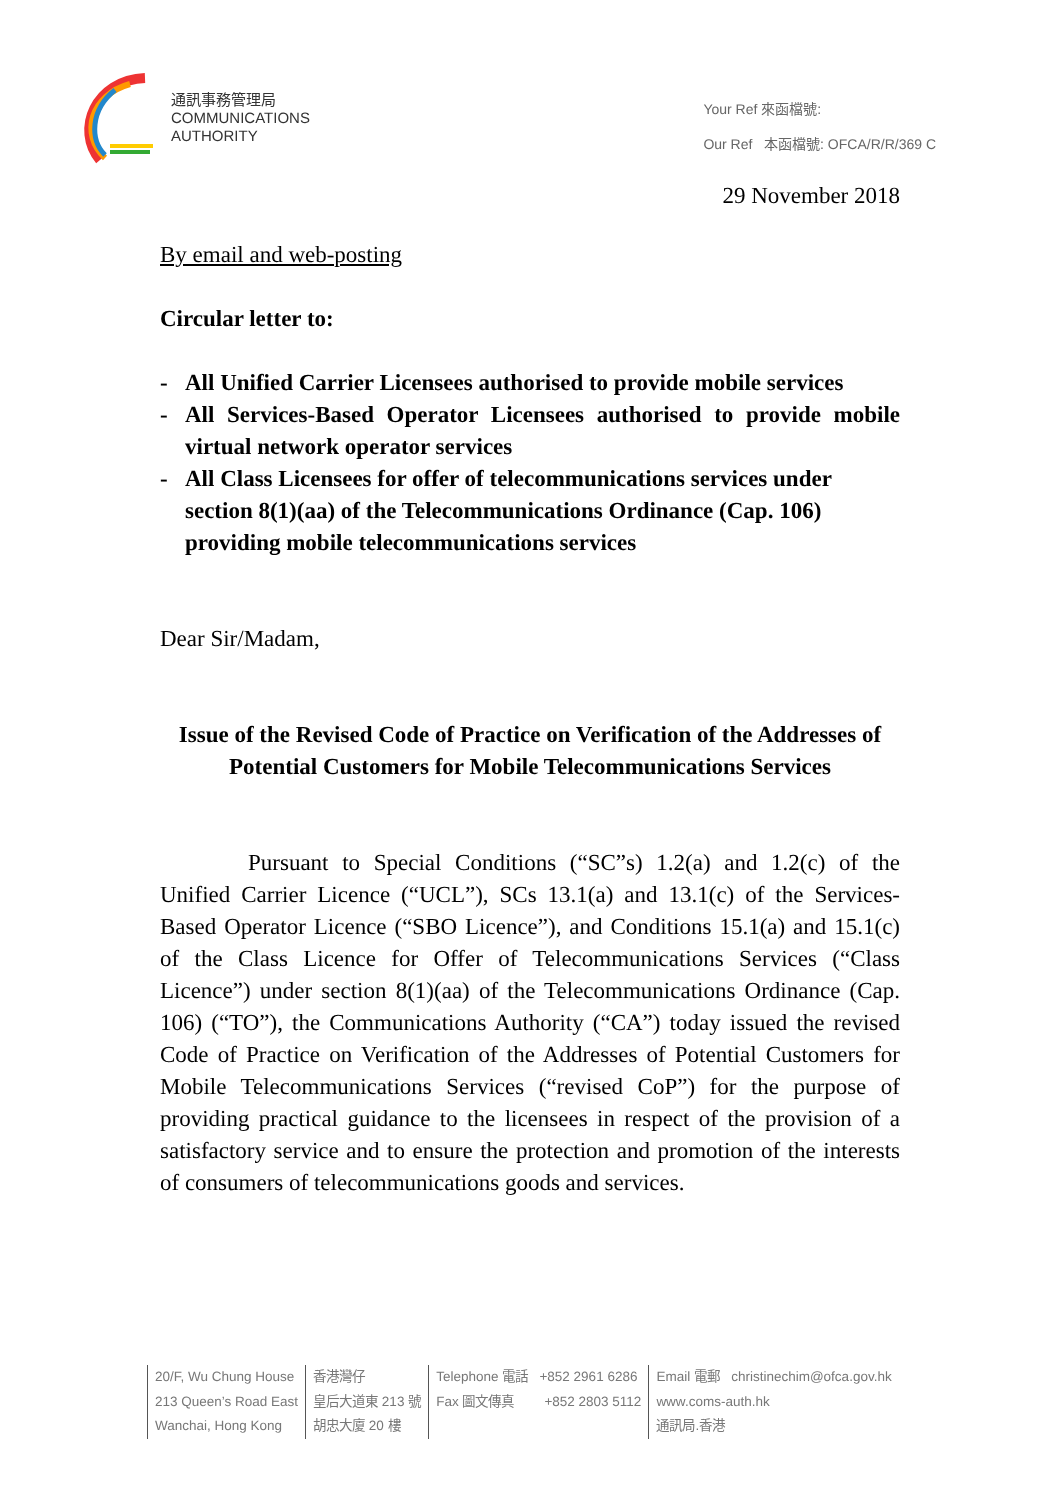通訊事務管理局
COMMUNICATIONS
AUTHORITY
Your Ref 來函檔號:
Our Ref 本函檔號: OFCA/R/R/369 C
29 November 2018
By email and web-posting
Circular letter to:
- All Unified Carrier Licensees authorised to provide mobile services
- All Services-Based Operator Licensees authorised to provide mobile virtual network operator services
- All Class Licensees for offer of telecommunications services under section 8(1)(aa) of the Telecommunications Ordinance (Cap. 106) providing mobile telecommunications services
Dear Sir/Madam,
Issue of the Revised Code of Practice on Verification of the Addresses of Potential Customers for Mobile Telecommunications Services
Pursuant to Special Conditions (“SC”s) 1.2(a) and 1.2(c) of the Unified Carrier Licence (“UCL”), SCs 13.1(a) and 13.1(c) of the Services-Based Operator Licence (“SBO Licence”), and Conditions 15.1(a) and 15.1(c) of the Class Licence for Offer of Telecommunications Services (“Class Licence”) under section 8(1)(aa) of the Telecommunications Ordinance (Cap. 106) (“TO”), the Communications Authority (“CA”) today issued the revised Code of Practice on Verification of the Addresses of Potential Customers for Mobile Telecommunications Services (“revised CoP”) for the purpose of providing practical guidance to the licensees in respect of the provision of a satisfactory service and to ensure the protection and promotion of the interests of consumers of telecommunications goods and services.
20/F, Wu Chung House
213 Queen’s Road East
Wanchai, Hong Kong
香港灣仔
皇后大道東 213 號
胡忠大廈 20 樓
Telephone 電話 +852 2961 6286
Fax 圖文傳真 +852 2803 5112
Email 電郵 christinechim@ofca.gov.hk
www.coms-auth.hk
通訊局.香港